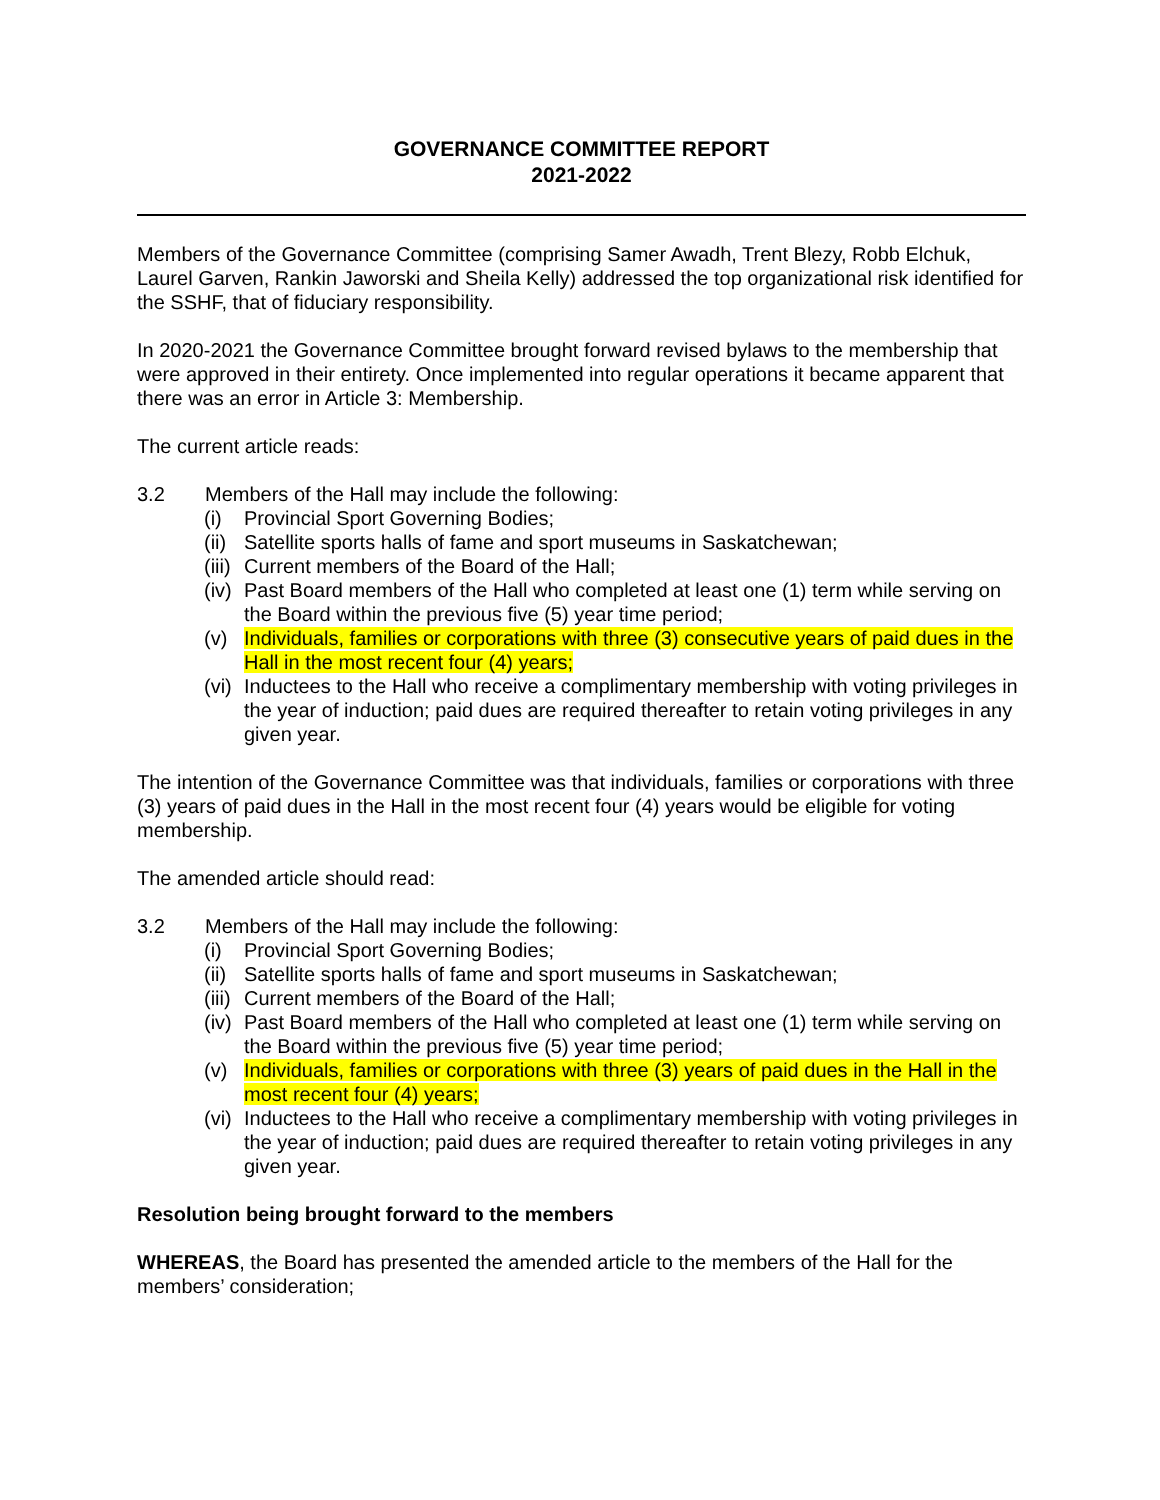GOVERNANCE COMMITTEE REPORT
2021-2022
Members of the Governance Committee (comprising Samer Awadh, Trent Blezy, Robb Elchuk, Laurel Garven, Rankin Jaworski and Sheila Kelly) addressed the top organizational risk identified for the SSHF, that of fiduciary responsibility.
In 2020-2021 the Governance Committee brought forward revised bylaws to the membership that were approved in their entirety. Once implemented into regular operations it became apparent that there was an error in Article 3: Membership.
The current article reads:
3.2 Members of the Hall may include the following:
(i) Provincial Sport Governing Bodies;
(ii) Satellite sports halls of fame and sport museums in Saskatchewan;
(iii) Current members of the Board of the Hall;
(iv) Past Board members of the Hall who completed at least one (1) term while serving on the Board within the previous five (5) year time period;
(v) Individuals, families or corporations with three (3) consecutive years of paid dues in the Hall in the most recent four (4) years;
(vi) Inductees to the Hall who receive a complimentary membership with voting privileges in the year of induction; paid dues are required thereafter to retain voting privileges in any given year.
The intention of the Governance Committee was that individuals, families or corporations with three (3) years of paid dues in the Hall in the most recent four (4) years would be eligible for voting membership.
The amended article should read:
3.2 Members of the Hall may include the following:
(i) Provincial Sport Governing Bodies;
(ii) Satellite sports halls of fame and sport museums in Saskatchewan;
(iii) Current members of the Board of the Hall;
(iv) Past Board members of the Hall who completed at least one (1) term while serving on the Board within the previous five (5) year time period;
(v) Individuals, families or corporations with three (3) years of paid dues in the Hall in the most recent four (4) years;
(vi) Inductees to the Hall who receive a complimentary membership with voting privileges in the year of induction; paid dues are required thereafter to retain voting privileges in any given year.
Resolution being brought forward to the members
WHEREAS, the Board has presented the amended article to the members of the Hall for the members’ consideration;